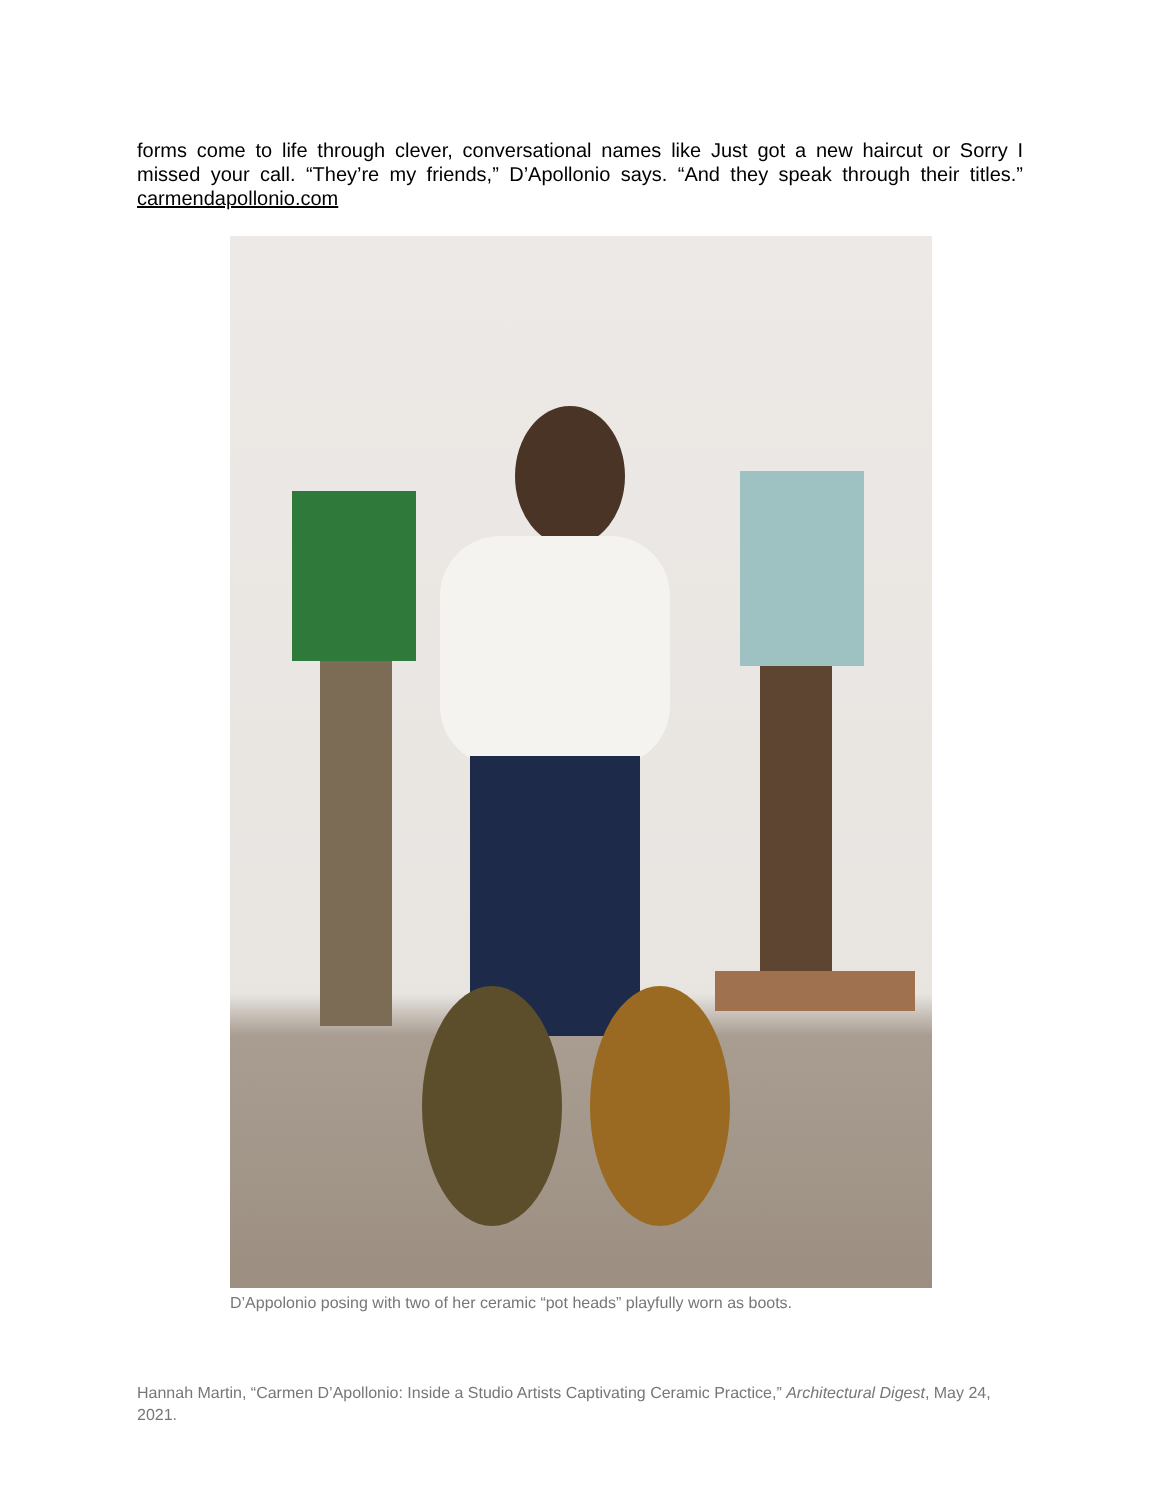forms come to life through clever, conversational names like Just got a new haircut or Sorry I missed your call. “They’re my friends,” D’Apollonio says. “And they speak through their titles.” carmendapollonio.com
D’Appolonio posing with two of her ceramic “pot heads” playfully worn as boots.
Hannah Martin, “Carmen D’Apollonio: Inside a Studio Artists Captivating Ceramic Practice,” Architectural Digest, May 24, 2021.